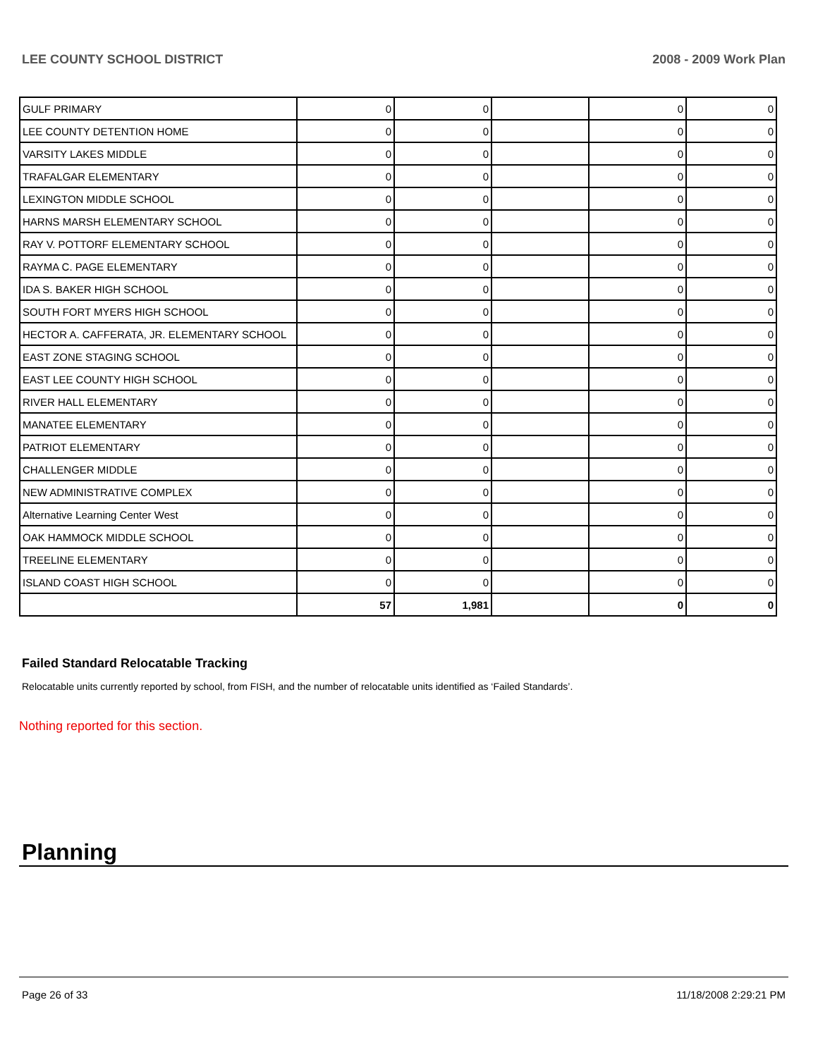LEE COUNTY SCHOOL DISTRICT 2008 - 2009 Work Plan
| GULF PRIMARY | 0 | 0 | | 0 | 0 |
| LEE COUNTY DETENTION HOME | 0 | 0 | | 0 | 0 |
| VARSITY LAKES MIDDLE | 0 | 0 | | 0 | 0 |
| TRAFALGAR ELEMENTARY | 0 | 0 | | 0 | 0 |
| LEXINGTON MIDDLE SCHOOL | 0 | 0 | | 0 | 0 |
| HARNS MARSH ELEMENTARY SCHOOL | 0 | 0 | | 0 | 0 |
| RAY V. POTTORF ELEMENTARY SCHOOL | 0 | 0 | | 0 | 0 |
| RAYMA C. PAGE ELEMENTARY | 0 | 0 | | 0 | 0 |
| IDA S. BAKER HIGH SCHOOL | 0 | 0 | | 0 | 0 |
| SOUTH FORT MYERS HIGH SCHOOL | 0 | 0 | | 0 | 0 |
| HECTOR A. CAFFERATA, JR. ELEMENTARY SCHOOL | 0 | 0 | | 0 | 0 |
| EAST ZONE STAGING SCHOOL | 0 | 0 | | 0 | 0 |
| EAST LEE COUNTY HIGH SCHOOL | 0 | 0 | | 0 | 0 |
| RIVER HALL ELEMENTARY | 0 | 0 | | 0 | 0 |
| MANATEE ELEMENTARY | 0 | 0 | | 0 | 0 |
| PATRIOT ELEMENTARY | 0 | 0 | | 0 | 0 |
| CHALLENGER MIDDLE | 0 | 0 | | 0 | 0 |
| NEW ADMINISTRATIVE COMPLEX | 0 | 0 | | 0 | 0 |
| Alternative Learning Center West | 0 | 0 | | 0 | 0 |
| OAK HAMMOCK MIDDLE SCHOOL | 0 | 0 | | 0 | 0 |
| TREELINE ELEMENTARY | 0 | 0 | | 0 | 0 |
| ISLAND COAST HIGH SCHOOL | 0 | 0 | | 0 | 0 |
| | 57 | 1,981 | | 0 | 0 |
Failed Standard Relocatable Tracking
Relocatable units currently reported by school, from FISH, and the number of relocatable units identified as ‘Failed Standards’.
Nothing reported for this section.
Planning
Page 26 of 33 11/18/2008 2:29:21 PM